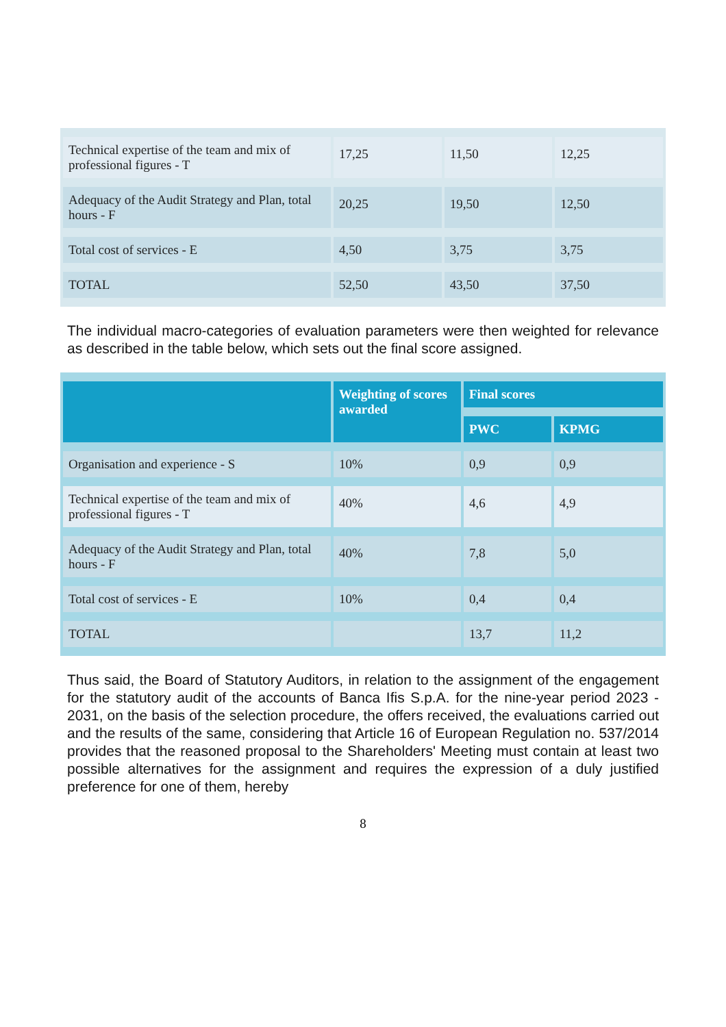| Technical expertise of the team and mix of professional figures - T | 17,25 | 11,50 | 12,25 |
| Adequacy of the Audit Strategy and Plan, total hours - F | 20,25 | 19,50 | 12,50 |
| Total cost of services - E | 4,50 | 3,75 | 3,75 |
| TOTAL | 52,50 | 43,50 | 37,50 |
The individual macro-categories of evaluation parameters were then weighted for relevance as described in the table below, which sets out the final score assigned.
| | Weighting of scores awarded | Final scores | |
| --- | --- | --- | --- |
| | | PWC | KPMG |
| Organisation and experience - S | 10% | 0,9 | 0,9 |
| Technical expertise of the team and mix of professional figures - T | 40% | 4,6 | 4,9 |
| Adequacy of the Audit Strategy and Plan, total hours - F | 40% | 7,8 | 5,0 |
| Total cost of services - E | 10% | 0,4 | 0,4 |
| TOTAL | | 13,7 | 11,2 |
Thus said, the Board of Statutory Auditors, in relation to the assignment of the engagement for the statutory audit of the accounts of Banca Ifis S.p.A. for the nine-year period 2023 - 2031, on the basis of the selection procedure, the offers received, the evaluations carried out and the results of the same, considering that Article 16 of European Regulation no. 537/2014 provides that the reasoned proposal to the Shareholders' Meeting must contain at least two possible alternatives for the assignment and requires the expression of a duly justified preference for one of them, hereby
8